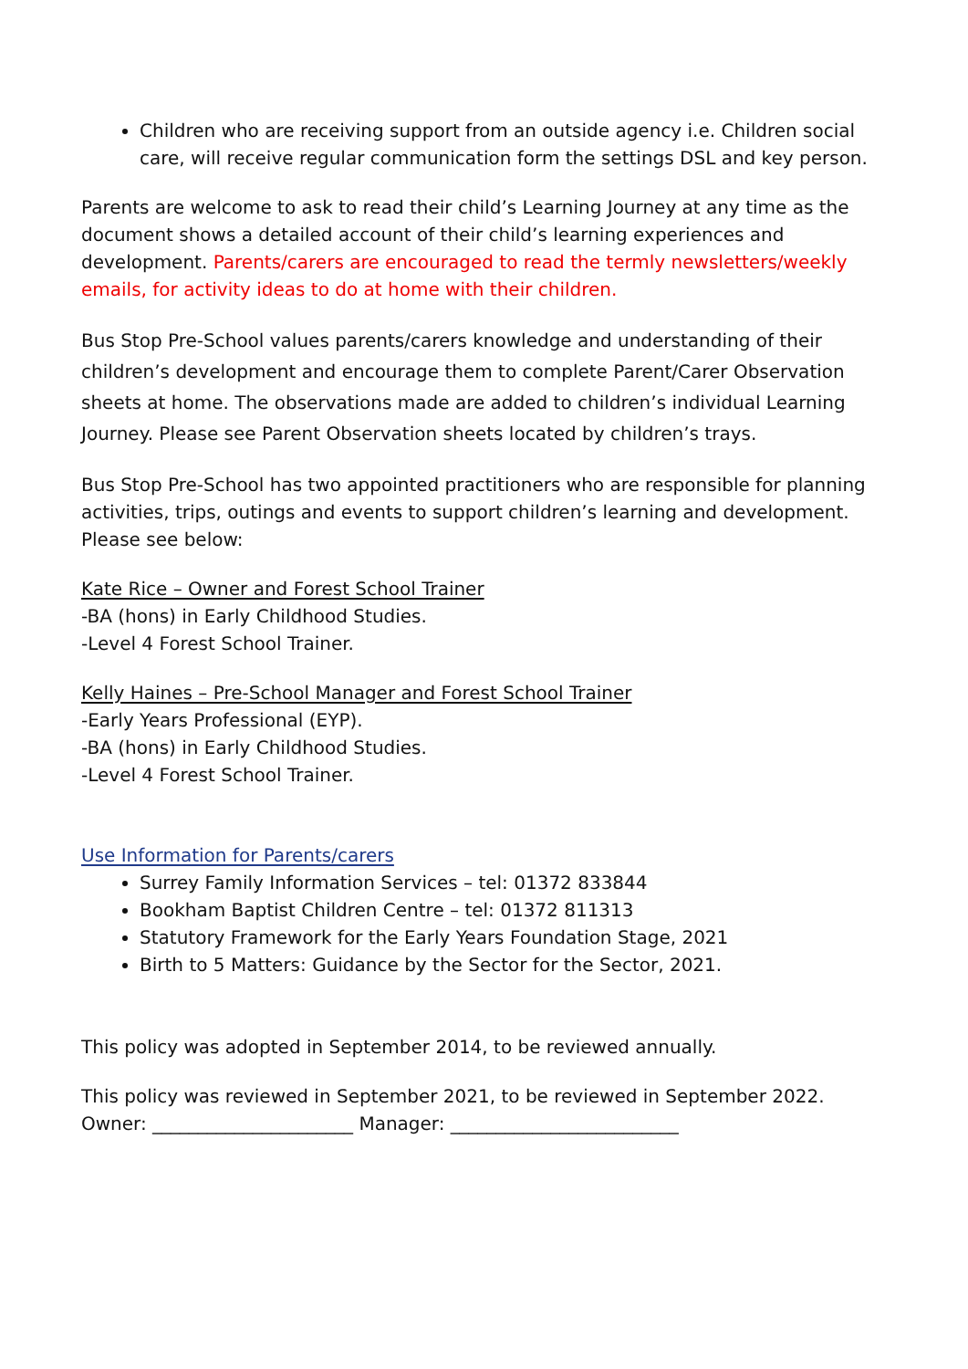Children who are receiving support from an outside agency i.e. Children social care, will receive regular communication form the settings DSL and key person.
Parents are welcome to ask to read their child’s Learning Journey at any time as the document shows a detailed account of their child’s learning experiences and development. Parents/carers are encouraged to read the termly newsletters/weekly emails, for activity ideas to do at home with their children.
Bus Stop Pre-School values parents/carers knowledge and understanding of their children’s development and encourage them to complete Parent/Carer Observation sheets at home. The observations made are added to children’s individual Learning Journey. Please see Parent Observation sheets located by children’s trays.
Bus Stop Pre-School has two appointed practitioners who are responsible for planning activities, trips, outings and events to support children’s learning and development. Please see below:
Kate Rice – Owner and Forest School Trainer
-BA (hons) in Early Childhood Studies.
-Level 4 Forest School Trainer.
Kelly Haines – Pre-School Manager and Forest School Trainer
-Early Years Professional (EYP).
-BA (hons) in Early Childhood Studies.
-Level 4 Forest School Trainer.
Use Information for Parents/carers
Surrey Family Information Services – tel: 01372 833844
Bookham Baptist Children Centre – tel: 01372 811313
Statutory Framework for the Early Years Foundation Stage, 2021
Birth to 5 Matters: Guidance by the Sector for the Sector, 2021.
This policy was adopted in September 2014, to be reviewed annually.
This policy was reviewed in September 2021, to be reviewed in September 2022.
Owner: ______________________ Manager: _________________________